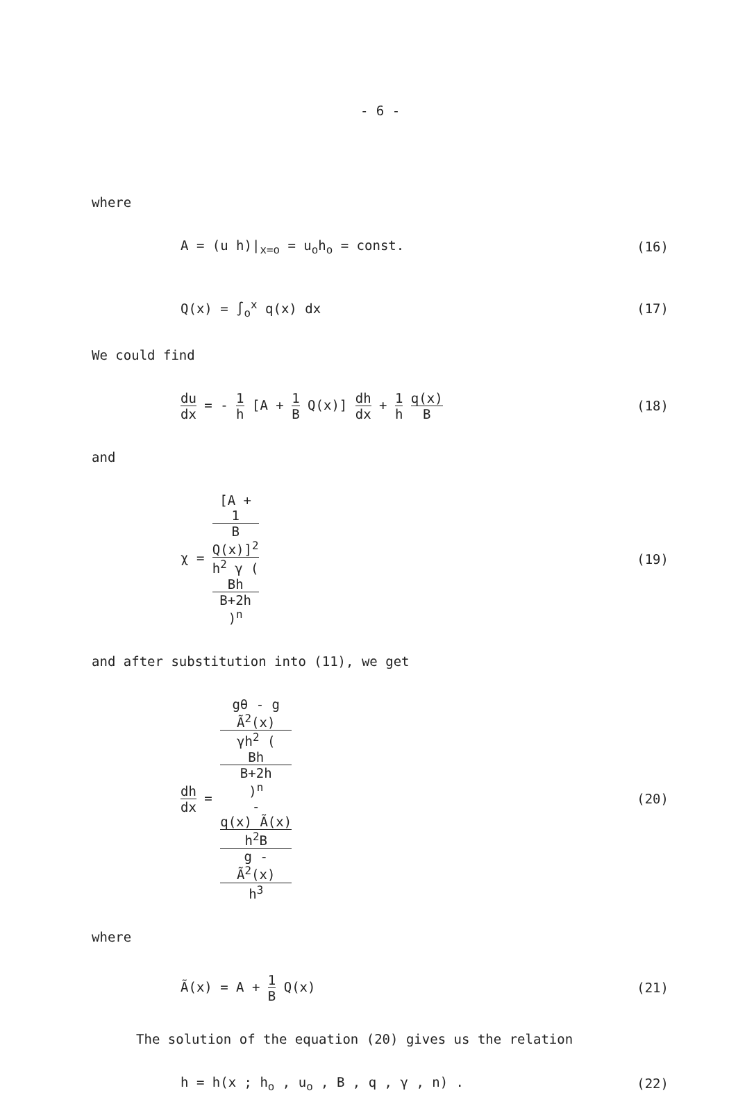- 6 -
where
A = (u h)|<sub>x=o</sub> = u<sub>o</sub>h<sub>o</sub> = const. (16)
Q(x) = ∫<sub>o</sub><sup>x</sup> q(x) dx (17)
We could find
du dx = - 1 h [A + 1 B Q(x)] dh dx + 1 h q(x) B
(18)
and
χ = [A +
1
B
Q(x)]<sup>2</sup> h<sup>2</sup> γ (Bh
B+2h)<sup>n</sup>
(19)
and after substitution into (11), we get
dh dx = gθ - g
Ã<sup>2</sup>(x)
γh<sup>2</sup> (Bh
B+2h)<sup>n</sup>
-
q(x) Ã(x)
h<sup>2</sup>B g -
Ã<sup>2</sup>(x)
h<sup>3</sup>
(20)
where
Ã(x) = A + 1 B Q(x) (21)
The solution of the equation (20) gives us the relation
h = h(x ; h<sub>o</sub> , u<sub>o</sub> , B , q , γ , n) .
(22)